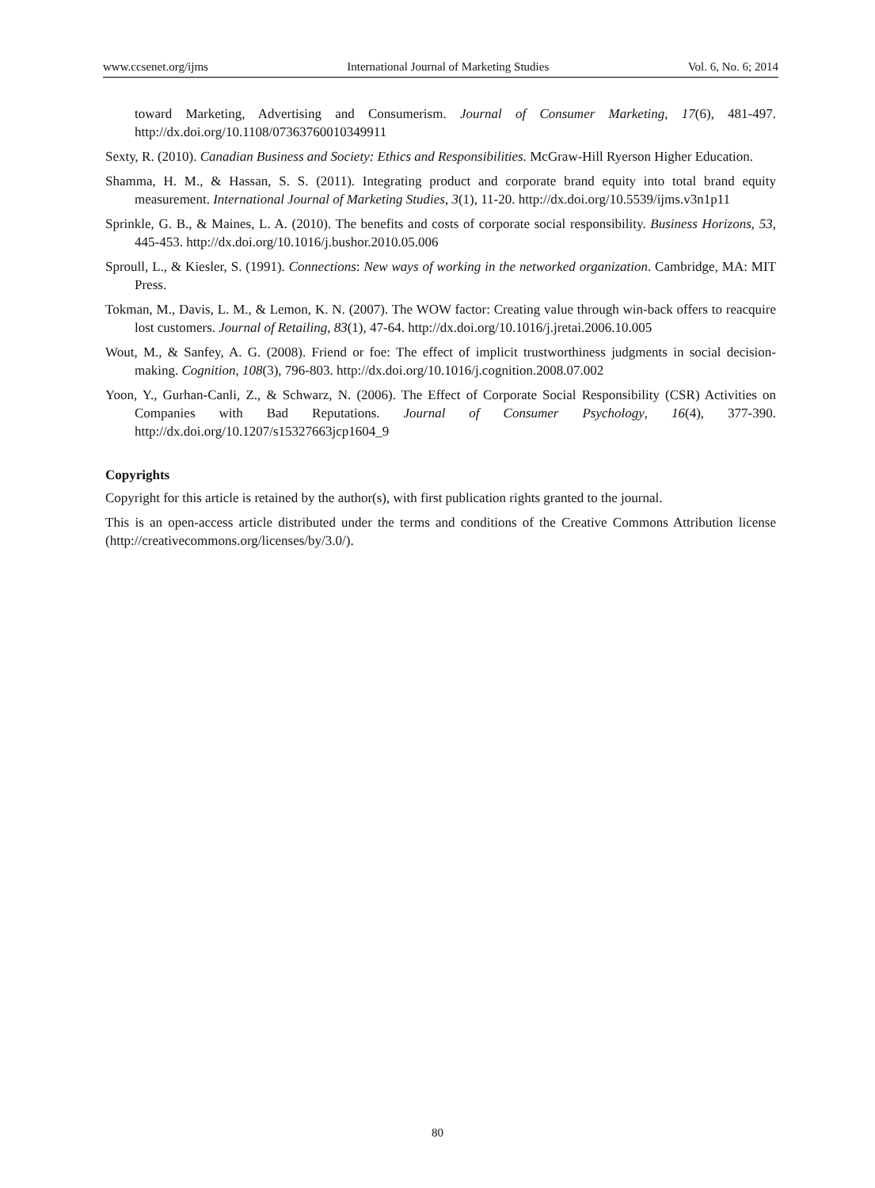www.ccsenet.org/ijms International Journal of Marketing Studies Vol. 6, No. 6; 2014
toward Marketing, Advertising and Consumerism. Journal of Consumer Marketing, 17(6), 481-497. http://dx.doi.org/10.1108/07363760010349911
Sexty, R. (2010). Canadian Business and Society: Ethics and Responsibilities. McGraw-Hill Ryerson Higher Education.
Shamma, H. M., & Hassan, S. S. (2011). Integrating product and corporate brand equity into total brand equity measurement. International Journal of Marketing Studies, 3(1), 11-20. http://dx.doi.org/10.5539/ijms.v3n1p11
Sprinkle, G. B., & Maines, L. A. (2010). The benefits and costs of corporate social responsibility. Business Horizons, 53, 445-453. http://dx.doi.org/10.1016/j.bushor.2010.05.006
Sproull, L., & Kiesler, S. (1991). Connections: New ways of working in the networked organization. Cambridge, MA: MIT Press.
Tokman, M., Davis, L. M., & Lemon, K. N. (2007). The WOW factor: Creating value through win-back offers to reacquire lost customers. Journal of Retailing, 83(1), 47-64. http://dx.doi.org/10.1016/j.jretai.2006.10.005
Wout, M., & Sanfey, A. G. (2008). Friend or foe: The effect of implicit trustworthiness judgments in social decision-making. Cognition, 108(3), 796-803. http://dx.doi.org/10.1016/j.cognition.2008.07.002
Yoon, Y., Gurhan-Canli, Z., & Schwarz, N. (2006). The Effect of Corporate Social Responsibility (CSR) Activities on Companies with Bad Reputations. Journal of Consumer Psychology, 16(4), 377-390. http://dx.doi.org/10.1207/s15327663jcp1604_9
Copyrights
Copyright for this article is retained by the author(s), with first publication rights granted to the journal.
This is an open-access article distributed under the terms and conditions of the Creative Commons Attribution license (http://creativecommons.org/licenses/by/3.0/).
80